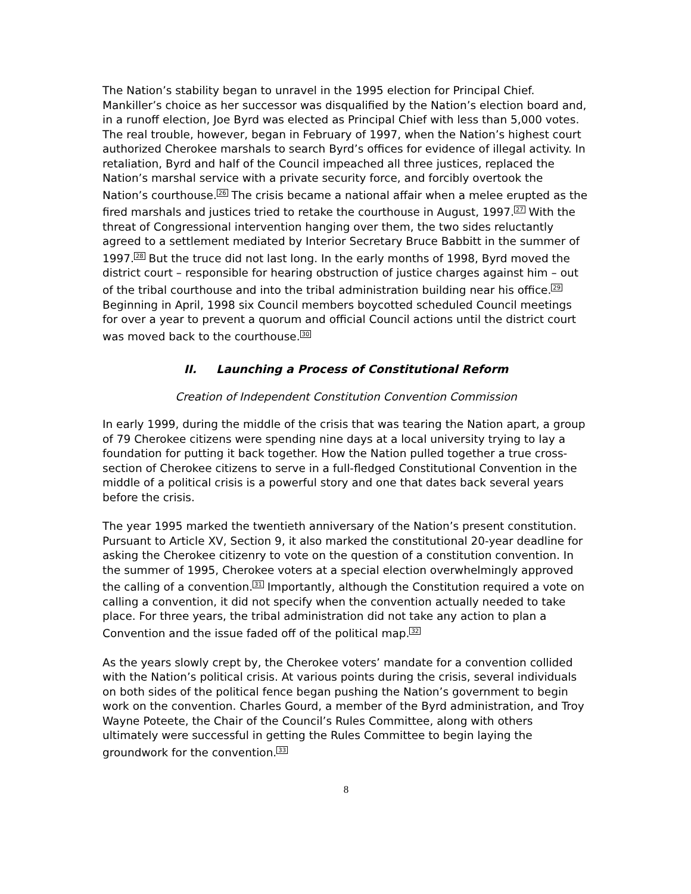The Nation’s stability began to unravel in the 1995 election for Principal Chief. Mankiller’s choice as her successor was disqualified by the Nation’s election board and, in a runoff election, Joe Byrd was elected as Principal Chief with less than 5,000 votes. The real trouble, however, began in February of 1997, when the Nation’s highest court authorized Cherokee marshals to search Byrd’s offices for evidence of illegal activity. In retaliation, Byrd and half of the Council impeached all three justices, replaced the Nation’s marshal service with a private security force, and forcibly overtook the Nation’s courthouse.<sup>26</sup> The crisis became a national affair when a melee erupted as the fired marshals and justices tried to retake the courthouse in August, 1997.<sup>27</sup> With the threat of Congressional intervention hanging over them, the two sides reluctantly agreed to a settlement mediated by Interior Secretary Bruce Babbitt in the summer of 1997.<sup>28</sup> But the truce did not last long. In the early months of 1998, Byrd moved the district court – responsible for hearing obstruction of justice charges against him – out of the tribal courthouse and into the tribal administration building near his office.<sup>29</sup> Beginning in April, 1998 six Council members boycotted scheduled Council meetings for over a year to prevent a quorum and official Council actions until the district court was moved back to the courthouse.<sup>30</sup>
II. Launching a Process of Constitutional Reform
Creation of Independent Constitution Convention Commission
In early 1999, during the middle of the crisis that was tearing the Nation apart, a group of 79 Cherokee citizens were spending nine days at a local university trying to lay a foundation for putting it back together. How the Nation pulled together a true cross-section of Cherokee citizens to serve in a full-fledged Constitutional Convention in the middle of a political crisis is a powerful story and one that dates back several years before the crisis.
The year 1995 marked the twentieth anniversary of the Nation’s present constitution. Pursuant to Article XV, Section 9, it also marked the constitutional 20-year deadline for asking the Cherokee citizenry to vote on the question of a constitution convention. In the summer of 1995, Cherokee voters at a special election overwhelmingly approved the calling of a convention.<sup>31</sup> Importantly, although the Constitution required a vote on calling a convention, it did not specify when the convention actually needed to take place. For three years, the tribal administration did not take any action to plan a Convention and the issue faded off of the political map.<sup>32</sup>
As the years slowly crept by, the Cherokee voters’ mandate for a convention collided with the Nation’s political crisis. At various points during the crisis, several individuals on both sides of the political fence began pushing the Nation’s government to begin work on the convention. Charles Gourd, a member of the Byrd administration, and Troy Wayne Poteete, the Chair of the Council’s Rules Committee, along with others ultimately were successful in getting the Rules Committee to begin laying the groundwork for the convention.<sup>33</sup>
8